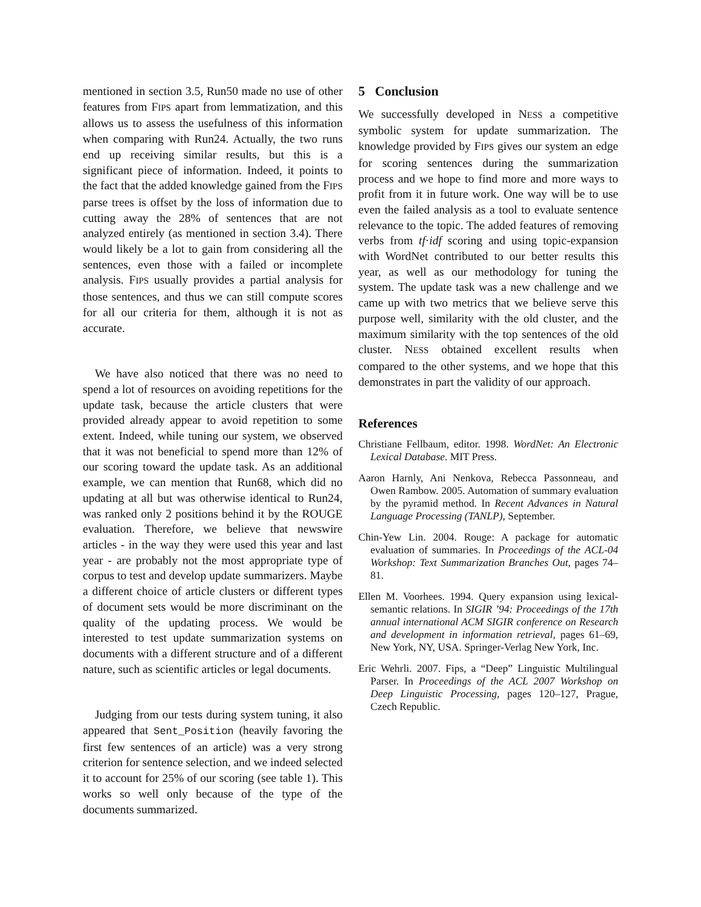mentioned in section 3.5, Run50 made no use of other features from FIPS apart from lemmatization, and this allows us to assess the usefulness of this information when comparing with Run24. Actually, the two runs end up receiving similar results, but this is a significant piece of information. Indeed, it points to the fact that the added knowledge gained from the FIPS parse trees is offset by the loss of information due to cutting away the 28% of sentences that are not analyzed entirely (as mentioned in section 3.4). There would likely be a lot to gain from considering all the sentences, even those with a failed or incomplete analysis. FIPS usually provides a partial analysis for those sentences, and thus we can still compute scores for all our criteria for them, although it is not as accurate.
We have also noticed that there was no need to spend a lot of resources on avoiding repetitions for the update task, because the article clusters that were provided already appear to avoid repetition to some extent. Indeed, while tuning our system, we observed that it was not beneficial to spend more than 12% of our scoring toward the update task. As an additional example, we can mention that Run68, which did no updating at all but was otherwise identical to Run24, was ranked only 2 positions behind it by the ROUGE evaluation. Therefore, we believe that newswire articles - in the way they were used this year and last year - are probably not the most appropriate type of corpus to test and develop update summarizers. Maybe a different choice of article clusters or different types of document sets would be more discriminant on the quality of the updating process. We would be interested to test update summarization systems on documents with a different structure and of a different nature, such as scientific articles or legal documents.
Judging from our tests during system tuning, it also appeared that Sent_Position (heavily favoring the first few sentences of an article) was a very strong criterion for sentence selection, and we indeed selected it to account for 25% of our scoring (see table 1). This works so well only because of the type of the documents summarized.
5 Conclusion
We successfully developed in NESS a competitive symbolic system for update summarization. The knowledge provided by FIPS gives our system an edge for scoring sentences during the summarization process and we hope to find more and more ways to profit from it in future work. One way will be to use even the failed analysis as a tool to evaluate sentence relevance to the topic. The added features of removing verbs from tf·idf scoring and using topic-expansion with WordNet contributed to our better results this year, as well as our methodology for tuning the system. The update task was a new challenge and we came up with two metrics that we believe serve this purpose well, similarity with the old cluster, and the maximum similarity with the top sentences of the old cluster. NESS obtained excellent results when compared to the other systems, and we hope that this demonstrates in part the validity of our approach.
References
Christiane Fellbaum, editor. 1998. WordNet: An Electronic Lexical Database. MIT Press.
Aaron Harnly, Ani Nenkova, Rebecca Passonneau, and Owen Rambow. 2005. Automation of summary evaluation by the pyramid method. In Recent Advances in Natural Language Processing (TANLP), September.
Chin-Yew Lin. 2004. Rouge: A package for automatic evaluation of summaries. In Proceedings of the ACL-04 Workshop: Text Summarization Branches Out, pages 74–81.
Ellen M. Voorhees. 1994. Query expansion using lexical-semantic relations. In SIGIR ’94: Proceedings of the 17th annual international ACM SIGIR conference on Research and development in information retrieval, pages 61–69, New York, NY, USA. Springer-Verlag New York, Inc.
Eric Wehrli. 2007. Fips, a “Deep” Linguistic Multilingual Parser. In Proceedings of the ACL 2007 Workshop on Deep Linguistic Processing, pages 120–127, Prague, Czech Republic.